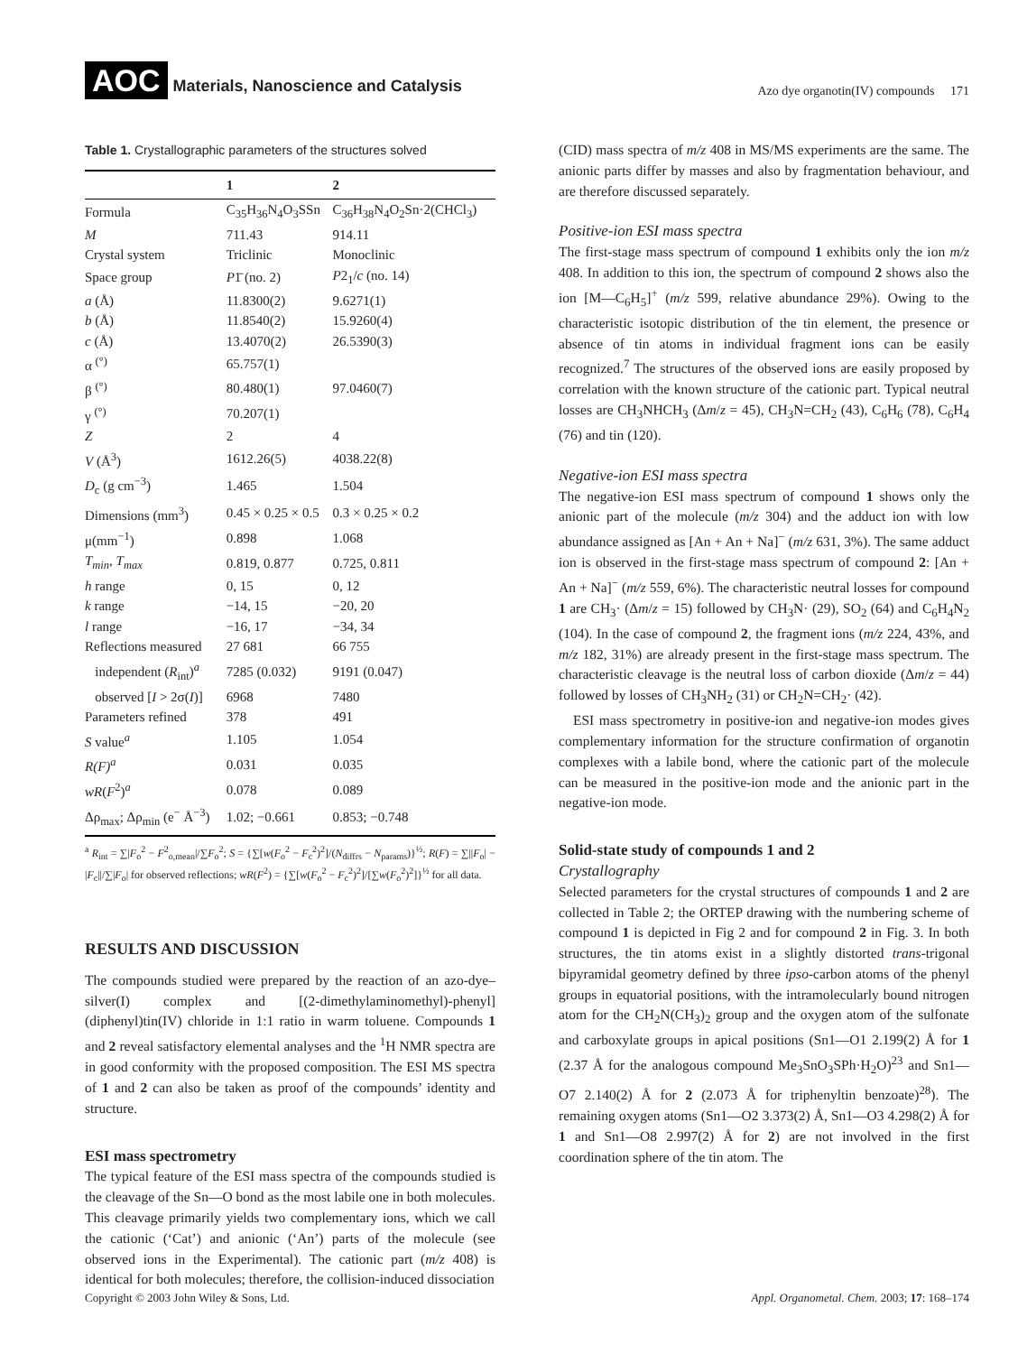AOC Materials, Nanoscience and Catalysis
Azo dye organotin(IV) compounds 171
Table 1. Crystallographic parameters of the structures solved
| | 1 | 2 |
| --- | --- | --- |
| Formula | C<sub>35</sub>H<sub>36</sub>N<sub>4</sub>O<sub>3</sub>SSn | C<sub>36</sub>H<sub>38</sub>N<sub>4</sub>O<sub>2</sub>Sn·2(CHCl<sub>3</sub>) |
| M | 711.43 | 914.11 |
| Crystal system | Triclinic | Monoclinic |
| Space group | P 1̄ (no. 2) | P 2<sub>1</sub>/ c (no. 14) |
| a (Å) | 11.8300(2) | 9.6271(1) |
| b (Å) | 11.8540(2) | 15.9260(4) |
| c (Å) | 13.4070(2) | 26.5390(3) |
| α <sup>(°)</sup> | 65.757(1) | |
| β <sup>(°)</sup> | 80.480(1) | 97.0460(7) |
| γ <sup>(°)</sup> | 70.207(1) | |
| Z | 2 | 4 |
| V (Å<sup>3</sup>) | 1612.26(5) | 4038.22(8) |
| D<sub>c</sub> (g cm<sup>−3</sup>) | 1.465 | 1.504 |
| Dimensions (mm<sup>3</sup>) | 0.45 × 0.25 × 0.5 | 0.3 × 0.25 × 0.2 |
| μ(mm<sup>−1</sup>) | 0.898 | 1.068 |
| T<sub>min</sub>, T<sub>max</sub> | 0.819, 0.877 | 0.725, 0.811 |
| h range | 0, 15 | 0, 12 |
| k range | −14, 15 | −20, 20 |
| l range | −16, 17 | −34, 34 |
| Reflections measured | 27 681 | 66 755 |
| independent ( R<sub>int</sub>)<sup>a</sup> | 7285 (0.032) | 9191 (0.047) |
| observed [ I > 2σ( I )] | 6968 | 7480 |
| Parameters refined | 378 | 491 |
| S value<sup>a</sup> | 1.105 | 1.054 |
| R(F)<sup>a</sup> | 0.031 | 0.035 |
| wR ( F<sup>2</sup>)<sup>a</sup> | 0.078 | 0.089 |
| Δρ<sub>max</sub>; Δρ<sub>min</sub> (e<sup>−</sup> Å<sup>−3</sup>) | 1.02; −0.661 | 0.853; −0.748 |
<sup>a</sup> R<sub>int</sub> = ∑|F<sub>o</sub><sup>2</sup> − F<sup>2</sup><sub>o,mean</sub>|/∑F<sub>o</sub><sup>2</sup>; S = {∑[w(F<sub>o</sub><sup>2</sup> − F<sub>c</sub><sup>2</sup>)<sup>2</sup>]/(N<sub>diffrs</sub> − N<sub>params</sub>)}<sup>½</sup>; R(F) = ∑||F<sub>o</sub>| − |F<sub>c</sub>||/∑|F<sub>o</sub>| for observed reflections; wR(F<sup>2</sup>) = {∑[w(F<sub>o</sub><sup>2</sup> − F<sub>c</sub><sup>2</sup>)<sup>2</sup>]/[∑w(F<sub>o</sub><sup>2</sup>)<sup>2</sup>]}<sup>½</sup> for all data.
RESULTS AND DISCUSSION
The compounds studied were prepared by the reaction of an azo-dye–silver(I) complex and [(2-dimethylaminomethyl)-phenyl](diphenyl)tin(IV) chloride in 1:1 ratio in warm toluene. Compounds 1 and 2 reveal satisfactory elemental analyses and the <sup>1</sup>H NMR spectra are in good conformity with the proposed composition. The ESI MS spectra of 1 and 2 can also be taken as proof of the compounds’ identity and structure.
ESI mass spectrometry
The typical feature of the ESI mass spectra of the compounds studied is the cleavage of the Sn—O bond as the most labile one in both molecules. This cleavage primarily yields two complementary ions, which we call the cationic (‘Cat’) and anionic (‘An’) parts of the molecule (see observed ions in the Experimental). The cationic part (m/z 408) is identical for both molecules; therefore, the collision-induced dissociation
(CID) mass spectra of m/z 408 in MS/MS experiments are the same. The anionic parts differ by masses and also by fragmentation behaviour, and are therefore discussed separately.
Positive-ion ESI mass spectra
The first-stage mass spectrum of compound 1 exhibits only the ion m/z 408. In addition to this ion, the spectrum of compound 2 shows also the ion [M—C<sub>6</sub>H<sub>5</sub>]<sup>+</sup> (m/z 599, relative abundance 29%). Owing to the characteristic isotopic distribution of the tin element, the presence or absence of tin atoms in individual fragment ions can be easily recognized.<sup>7</sup> The structures of the observed ions are easily proposed by correlation with the known structure of the cationic part. Typical neutral losses are CH<sub>3</sub>NHCH<sub>3</sub> (Δm/z = 45), CH<sub>3</sub>N=CH<sub>2</sub> (43), C<sub>6</sub>H<sub>6</sub> (78), C<sub>6</sub>H<sub>4</sub> (76) and tin (120).
Negative-ion ESI mass spectra
The negative-ion ESI mass spectrum of compound 1 shows only the anionic part of the molecule (m/z 304) and the adduct ion with low abundance assigned as [An + An + Na]<sup>−</sup> (m/z 631, 3%). The same adduct ion is observed in the first-stage mass spectrum of compound 2: [An + An + Na]<sup>−</sup> (m/z 559, 6%). The characteristic neutral losses for compound 1 are CH<sub>3</sub>· (Δm/z = 15) followed by CH<sub>3</sub>N· (29), SO<sub>2</sub> (64) and C<sub>6</sub>H<sub>4</sub>N<sub>2</sub> (104). In the case of compound 2, the fragment ions (m/z 224, 43%, and m/z 182, 31%) are already present in the first-stage mass spectrum. The characteristic cleavage is the neutral loss of carbon dioxide (Δm/z = 44) followed by losses of CH<sub>3</sub>NH<sub>2</sub> (31) or CH<sub>2</sub>N=CH<sub>2</sub>· (42).
ESI mass spectrometry in positive-ion and negative-ion modes gives complementary information for the structure confirmation of organotin complexes with a labile bond, where the cationic part of the molecule can be measured in the positive-ion mode and the anionic part in the negative-ion mode.
Solid-state study of compounds 1 and 2
Crystallography
Selected parameters for the crystal structures of compounds 1 and 2 are collected in Table 2; the ORTEP drawing with the numbering scheme of compound 1 is depicted in Fig 2 and for compound 2 in Fig. 3. In both structures, the tin atoms exist in a slightly distorted trans-trigonal bipyramidal geometry defined by three ipso-carbon atoms of the phenyl groups in equatorial positions, with the intramolecularly bound nitrogen atom for the CH<sub>2</sub>N(CH<sub>3</sub>)<sub>2</sub> group and the oxygen atom of the sulfonate and carboxylate groups in apical positions (Sn1—O1 2.199(2) Å for 1 (2.37 Å for the analogous compound Me<sub>3</sub>SnO<sub>3</sub>SPh·H<sub>2</sub>O)<sup>23</sup> and Sn1—O7 2.140(2) Å for 2 (2.073 Å for triphenyltin benzoate)<sup>28</sup>). The remaining oxygen atoms (Sn1—O2 3.373(2) Å, Sn1—O3 4.298(2) Å for 1 and Sn1—O8 2.997(2) Å for 2) are not involved in the first coordination sphere of the tin atom. The
Copyright © 2003 John Wiley & Sons, Ltd. Appl. Organometal. Chem. 2003; 17: 168–174